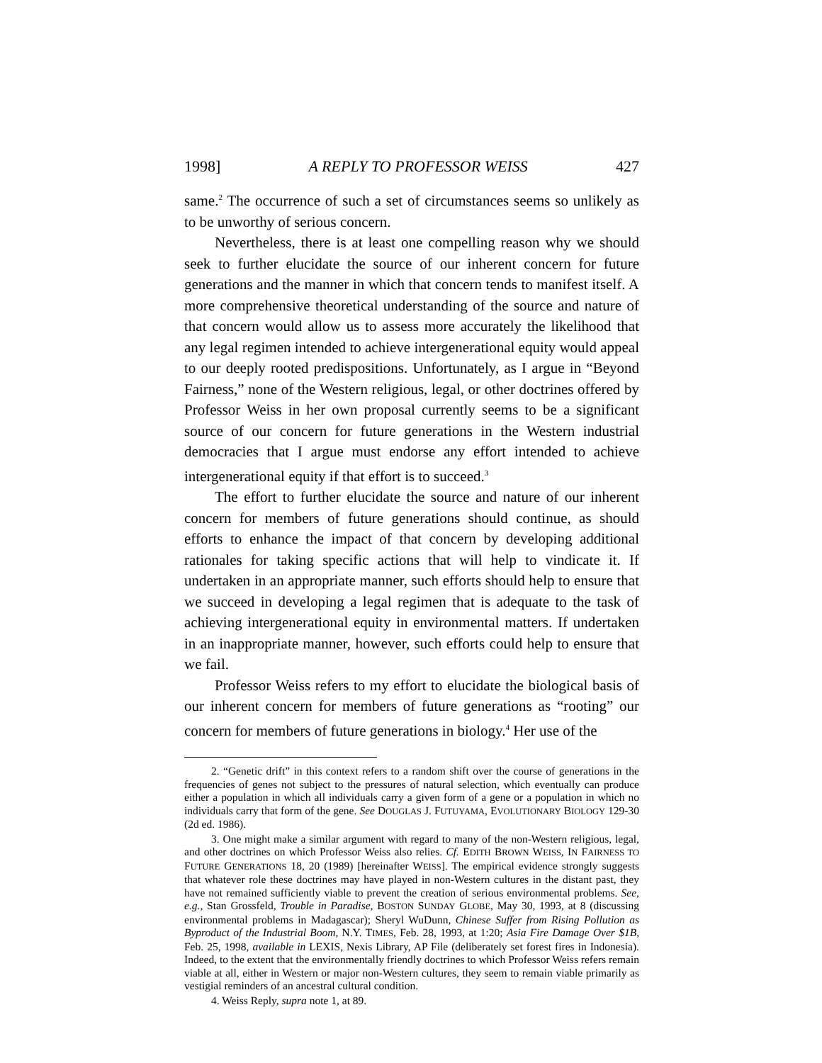1998] A REPLY TO PROFESSOR WEISS 427
same.<sup>2</sup> The occurrence of such a set of circumstances seems so unlikely as to be unworthy of serious concern.
Nevertheless, there is at least one compelling reason why we should seek to further elucidate the source of our inherent concern for future generations and the manner in which that concern tends to manifest itself. A more comprehensive theoretical understanding of the source and nature of that concern would allow us to assess more accurately the likelihood that any legal regimen intended to achieve intergenerational equity would appeal to our deeply rooted predispositions. Unfortunately, as I argue in “Beyond Fairness,” none of the Western religious, legal, or other doctrines offered by Professor Weiss in her own proposal currently seems to be a significant source of our concern for future generations in the Western industrial democracies that I argue must endorse any effort intended to achieve intergenerational equity if that effort is to succeed.<sup>3</sup>
The effort to further elucidate the source and nature of our inherent concern for members of future generations should continue, as should efforts to enhance the impact of that concern by developing additional rationales for taking specific actions that will help to vindicate it. If undertaken in an appropriate manner, such efforts should help to ensure that we succeed in developing a legal regimen that is adequate to the task of achieving intergenerational equity in environmental matters. If undertaken in an inappropriate manner, however, such efforts could help to ensure that we fail.
Professor Weiss refers to my effort to elucidate the biological basis of our inherent concern for members of future generations as “rooting” our concern for members of future generations in biology.<sup>4</sup> Her use of the
2. “Genetic drift” in this context refers to a random shift over the course of generations in the frequencies of genes not subject to the pressures of natural selection, which eventually can produce either a population in which all individuals carry a given form of a gene or a population in which no individuals carry that form of the gene. See DOUGLAS J. FUTUYAMA, EVOLUTIONARY BIOLOGY 129-30 (2d ed. 1986).
3. One might make a similar argument with regard to many of the non-Western religious, legal, and other doctrines on which Professor Weiss also relies. Cf. EDITH BROWN WEISS, IN FAIRNESS TO FUTURE GENERATIONS 18, 20 (1989) [hereinafter WEISS]. The empirical evidence strongly suggests that whatever role these doctrines may have played in non-Western cultures in the distant past, they have not remained sufficiently viable to prevent the creation of serious environmental problems. See, e.g., Stan Grossfeld, Trouble in Paradise, BOSTON SUNDAY GLOBE, May 30, 1993, at 8 (discussing environmental problems in Madagascar); Sheryl WuDunn, Chinese Suffer from Rising Pollution as Byproduct of the Industrial Boom, N.Y. TIMES, Feb. 28, 1993, at 1:20; Asia Fire Damage Over $1B, Feb. 25, 1998, available in LEXIS, Nexis Library, AP File (deliberately set forest fires in Indonesia). Indeed, to the extent that the environmentally friendly doctrines to which Professor Weiss refers remain viable at all, either in Western or major non-Western cultures, they seem to remain viable primarily as vestigial reminders of an ancestral cultural condition.
4. Weiss Reply, supra note 1, at 89.